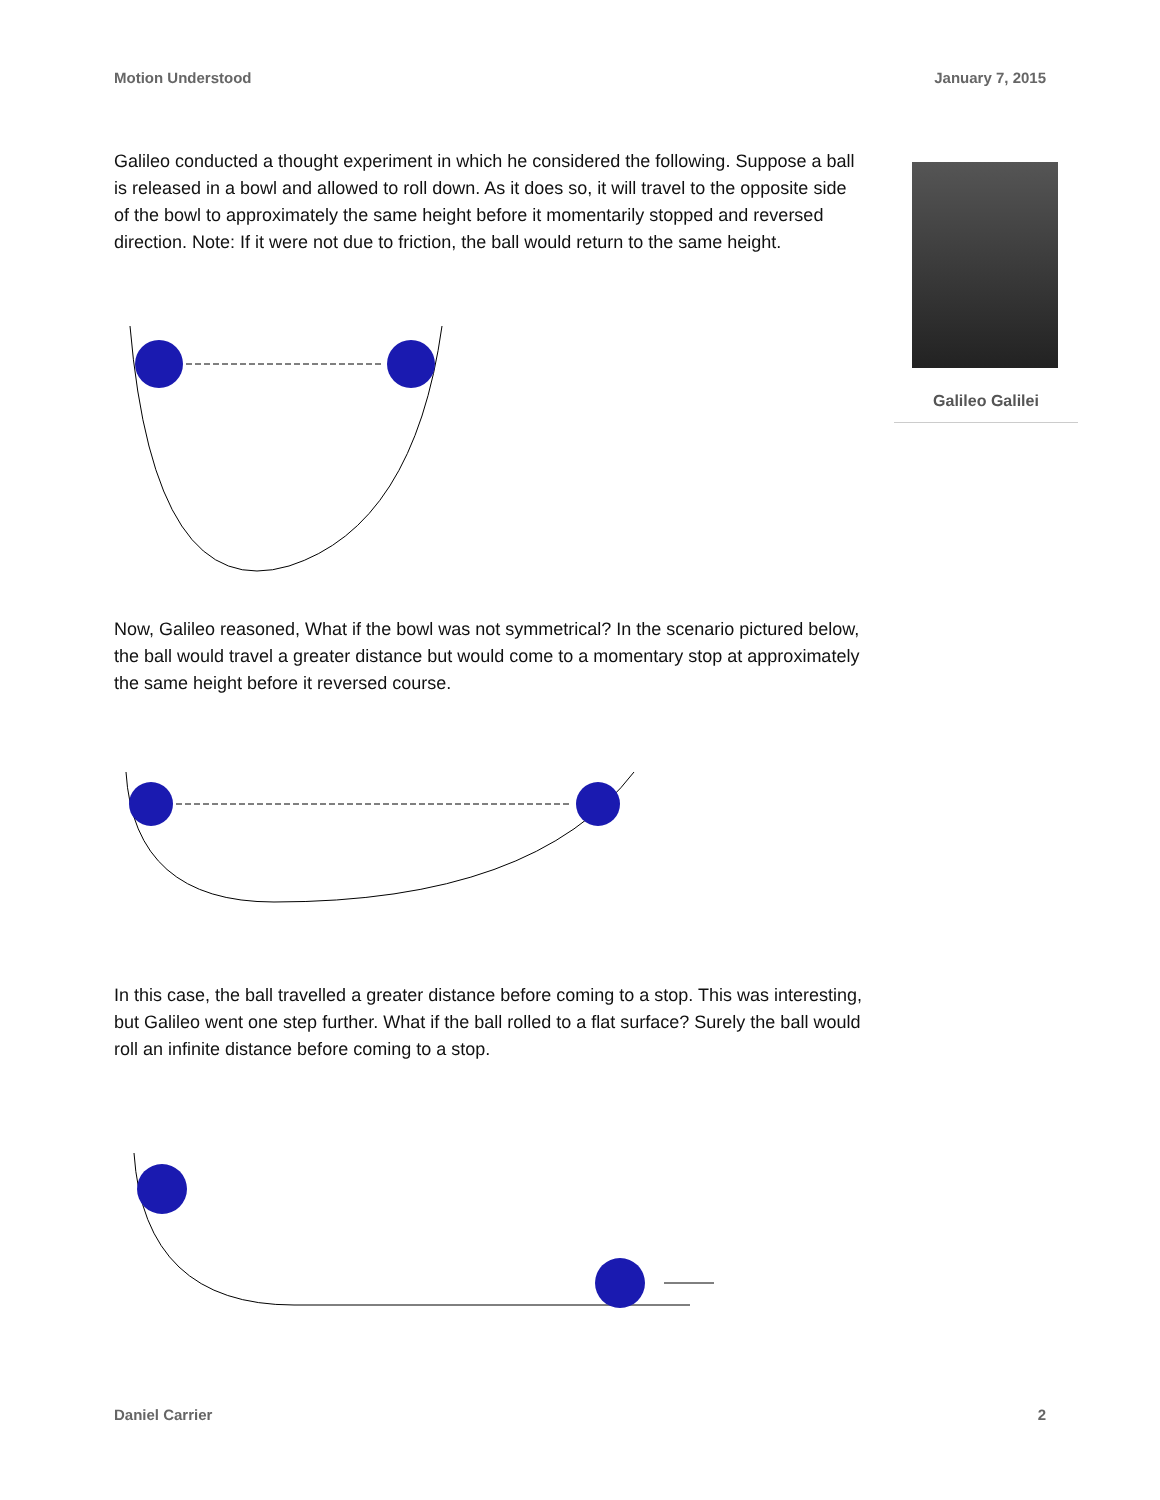Motion Understood January 7, 2015
Galileo conducted a thought experiment in which he considered the following. Suppose a ball is released in a bowl and allowed to roll down. As it does so, it will travel to the opposite side of the bowl to approximately the same height before it momentarily stopped and reversed direction. Note: If it were not due to friction, the ball would return to the same height.
Now, Galileo reasoned, What if the bowl was not symmetrical? In the scenario pictured below, the ball would travel a greater distance but would come to a momentary stop at approximately the same height before it reversed course.
In this case, the ball travelled a greater distance before coming to a stop. This was interesting, but Galileo went one step further. What if the ball rolled to a flat surface? Surely the ball would roll an infinite distance before coming to a stop.
Galileo Galilei
Daniel Carrier 2